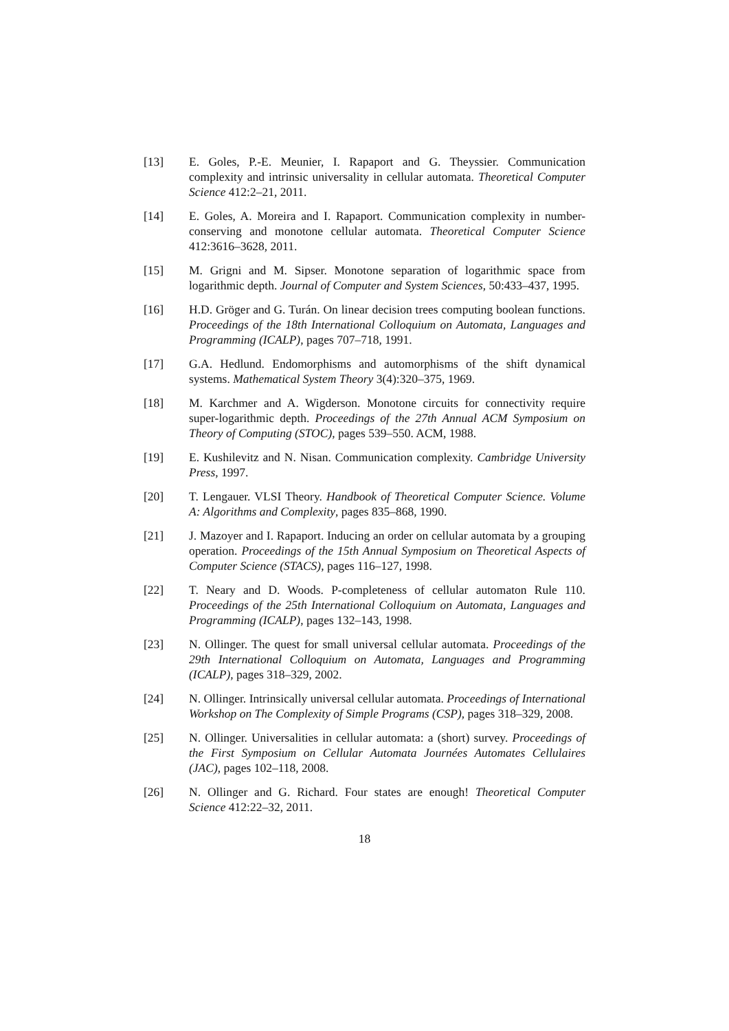[13] E. Goles, P.-E. Meunier, I. Rapaport and G. Theyssier. Communication complexity and intrinsic universality in cellular automata. Theoretical Computer Science 412:2–21, 2011.
[14] E. Goles, A. Moreira and I. Rapaport. Communication complexity in number-conserving and monotone cellular automata. Theoretical Computer Science 412:3616–3628, 2011.
[15] M. Grigni and M. Sipser. Monotone separation of logarithmic space from logarithmic depth. Journal of Computer and System Sciences, 50:433–437, 1995.
[16] H.D. Gröger and G. Turán. On linear decision trees computing boolean functions. Proceedings of the 18th International Colloquium on Automata, Languages and Programming (ICALP), pages 707–718, 1991.
[17] G.A. Hedlund. Endomorphisms and automorphisms of the shift dynamical systems. Mathematical System Theory 3(4):320–375, 1969.
[18] M. Karchmer and A. Wigderson. Monotone circuits for connectivity require super-logarithmic depth. Proceedings of the 27th Annual ACM Symposium on Theory of Computing (STOC), pages 539–550. ACM, 1988.
[19] E. Kushilevitz and N. Nisan. Communication complexity. Cambridge University Press, 1997.
[20] T. Lengauer. VLSI Theory. Handbook of Theoretical Computer Science. Volume A: Algorithms and Complexity, pages 835–868, 1990.
[21] J. Mazoyer and I. Rapaport. Inducing an order on cellular automata by a grouping operation. Proceedings of the 15th Annual Symposium on Theoretical Aspects of Computer Science (STACS), pages 116–127, 1998.
[22] T. Neary and D. Woods. P-completeness of cellular automaton Rule 110. Proceedings of the 25th International Colloquium on Automata, Languages and Programming (ICALP), pages 132–143, 1998.
[23] N. Ollinger. The quest for small universal cellular automata. Proceedings of the 29th International Colloquium on Automata, Languages and Programming (ICALP), pages 318–329, 2002.
[24] N. Ollinger. Intrinsically universal cellular automata. Proceedings of International Workshop on The Complexity of Simple Programs (CSP), pages 318–329, 2008.
[25] N. Ollinger. Universalities in cellular automata: a (short) survey. Proceedings of the First Symposium on Cellular Automata Journées Automates Cellulaires (JAC), pages 102–118, 2008.
[26] N. Ollinger and G. Richard. Four states are enough! Theoretical Computer Science 412:22–32, 2011.
18